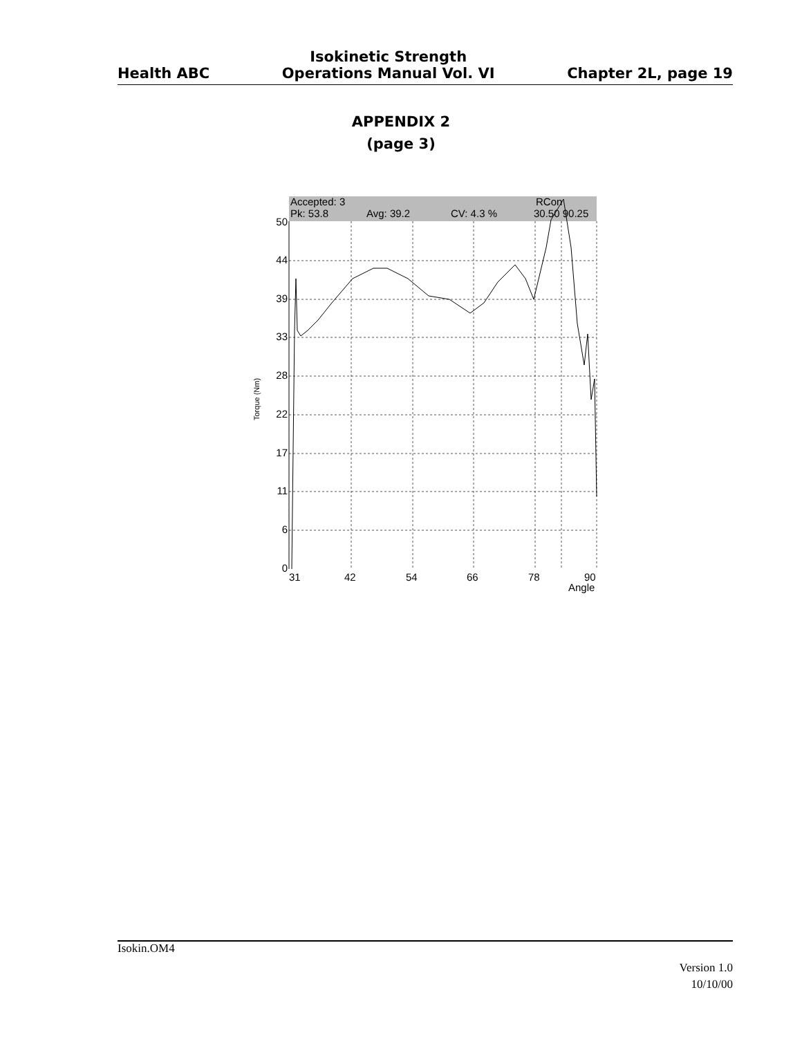Health ABC
Isokinetic Strength
Operations Manual Vol. VI
Chapter 2L, page 19
APPENDIX 2
(page 3)
Accepted: 3
RCon
Pk: 53.8
Avg: 39.2
CV: 4.3 %
30.50 90.25
50
44
39
33
28
22
17
11
6
0
31
42
54
66
78
90
Angle
Torque (Nm)
Isokin.OM4
Version 1.0
10/10/00